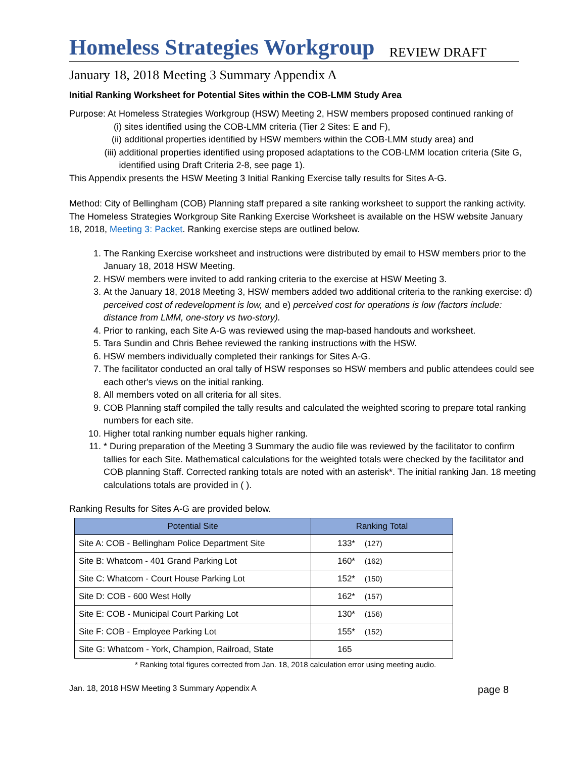Homeless Strategies Workgroup
REVIEW DRAFT
January 18, 2018 Meeting 3 Summary Appendix A
Initial Ranking Worksheet for Potential Sites within the COB-LMM Study Area
Purpose: At Homeless Strategies Workgroup (HSW) Meeting 2, HSW members proposed continued ranking of
(i) sites identified using the COB-LMM criteria (Tier 2 Sites: E and F),
(ii) additional properties identified by HSW members within the COB-LMM study area) and
(iii) additional properties identified using proposed adaptations to the COB-LMM location criteria (Site G, identified using Draft Criteria 2-8, see page 1).
This Appendix presents the HSW Meeting 3 Initial Ranking Exercise tally results for Sites A-G.
Method: City of Bellingham (COB) Planning staff prepared a site ranking worksheet to support the ranking activity. The Homeless Strategies Workgroup Site Ranking Exercise Worksheet is available on the HSW website January 18, 2018, Meeting 3: Packet. Ranking exercise steps are outlined below.
1. The Ranking Exercise worksheet and instructions were distributed by email to HSW members prior to the January 18, 2018 HSW Meeting.
2. HSW members were invited to add ranking criteria to the exercise at HSW Meeting 3.
3. At the January 18, 2018 Meeting 3, HSW members added two additional criteria to the ranking exercise: d) perceived cost of redevelopment is low, and e) perceived cost for operations is low (factors include: distance from LMM, one-story vs two-story).
4. Prior to ranking, each Site A-G was reviewed using the map-based handouts and worksheet.
5. Tara Sundin and Chris Behee reviewed the ranking instructions with the HSW.
6. HSW members individually completed their rankings for Sites A-G.
7. The facilitator conducted an oral tally of HSW responses so HSW members and public attendees could see each other's views on the initial ranking.
8. All members voted on all criteria for all sites.
9. COB Planning staff compiled the tally results and calculated the weighted scoring to prepare total ranking numbers for each site.
10. Higher total ranking number equals higher ranking.
11. * During preparation of the Meeting 3 Summary the audio file was reviewed by the facilitator to confirm tallies for each Site. Mathematical calculations for the weighted totals were checked by the facilitator and COB planning Staff. Corrected ranking totals are noted with an asterisk*. The initial ranking Jan. 18 meeting calculations totals are provided in ( ).
Ranking Results for Sites A-G are provided below.
| Potential Site | Ranking Total |
| --- | --- |
| Site A: COB - Bellingham Police Department Site | 133* (127) |
| Site B: Whatcom - 401 Grand Parking Lot | 160* (162) |
| Site C: Whatcom - Court House Parking Lot | 152* (150) |
| Site D: COB - 600 West Holly | 162* (157) |
| Site E: COB - Municipal Court Parking Lot | 130* (156) |
| Site F: COB - Employee Parking Lot | 155* (152) |
| Site G: Whatcom - York, Champion, Railroad, State | 165 |
* Ranking total figures corrected from Jan. 18, 2018 calculation error using meeting audio.
Jan. 18, 2018 HSW Meeting 3 Summary Appendix A page 8